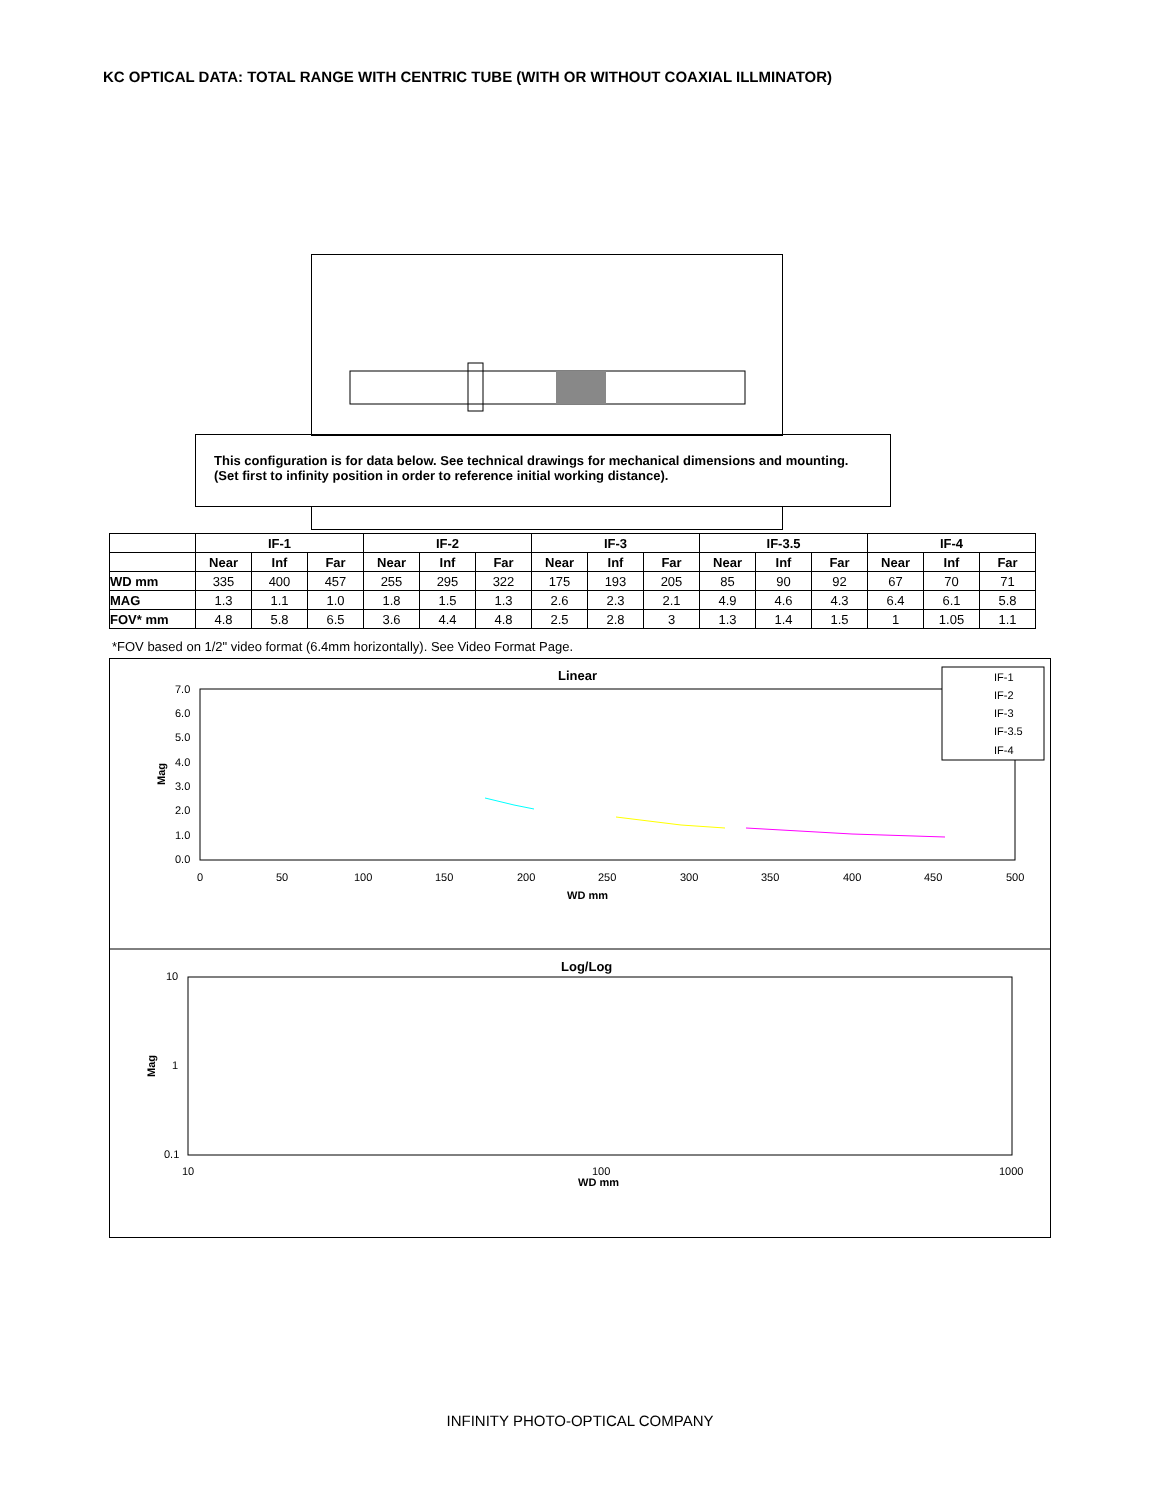KC OPTICAL DATA: TOTAL RANGE WITH CENTRIC TUBE (WITH OR WITHOUT COAXIAL ILLMINATOR)
This configuration is for data below. See technical drawings for mechanical dimensions and mounting. (Set first to infinity position in order to reference initial working distance).
| | IF-1 | | | IF-2 | | | IF-3 | | | IF-3.5 | | | IF-4 | | |
| --- | --- | --- | --- | --- | --- | --- | --- | --- | --- | --- | --- | --- | --- | --- | --- |
| | Near | Inf | Far | Near | Inf | Far | Near | Inf | Far | Near | Inf | Far | Near | Inf | Far |
| WD mm | 335 | 400 | 457 | 255 | 295 | 322 | 175 | 193 | 205 | 85 | 90 | 92 | 67 | 70 | 71 |
| MAG | 1.3 | 1.1 | 1.0 | 1.8 | 1.5 | 1.3 | 2.6 | 2.3 | 2.1 | 4.9 | 4.6 | 4.3 | 6.4 | 6.1 | 5.8 |
| FOV* mm | 4.8 | 5.8 | 6.5 | 3.6 | 4.4 | 4.8 | 2.5 | 2.8 | 3 | 1.3 | 1.4 | 1.5 | 1 | 1.05 | 1.1 |
*FOV based on 1/2" video format (6.4mm horizontally). See Video Format Page.
Linear
7.0
6.0
5.0
4.0
3.0
2.0
1.0
0.0
Mag
0
50
100
150
200
250
300
350
400
450
500
WD mm
IF-1
IF-2
IF-3
IF-3.5
IF-4
Log/Log
10
1
0.1
Mag
10
100
WD mm
1000
INFINITY PHOTO-OPTICAL COMPANY